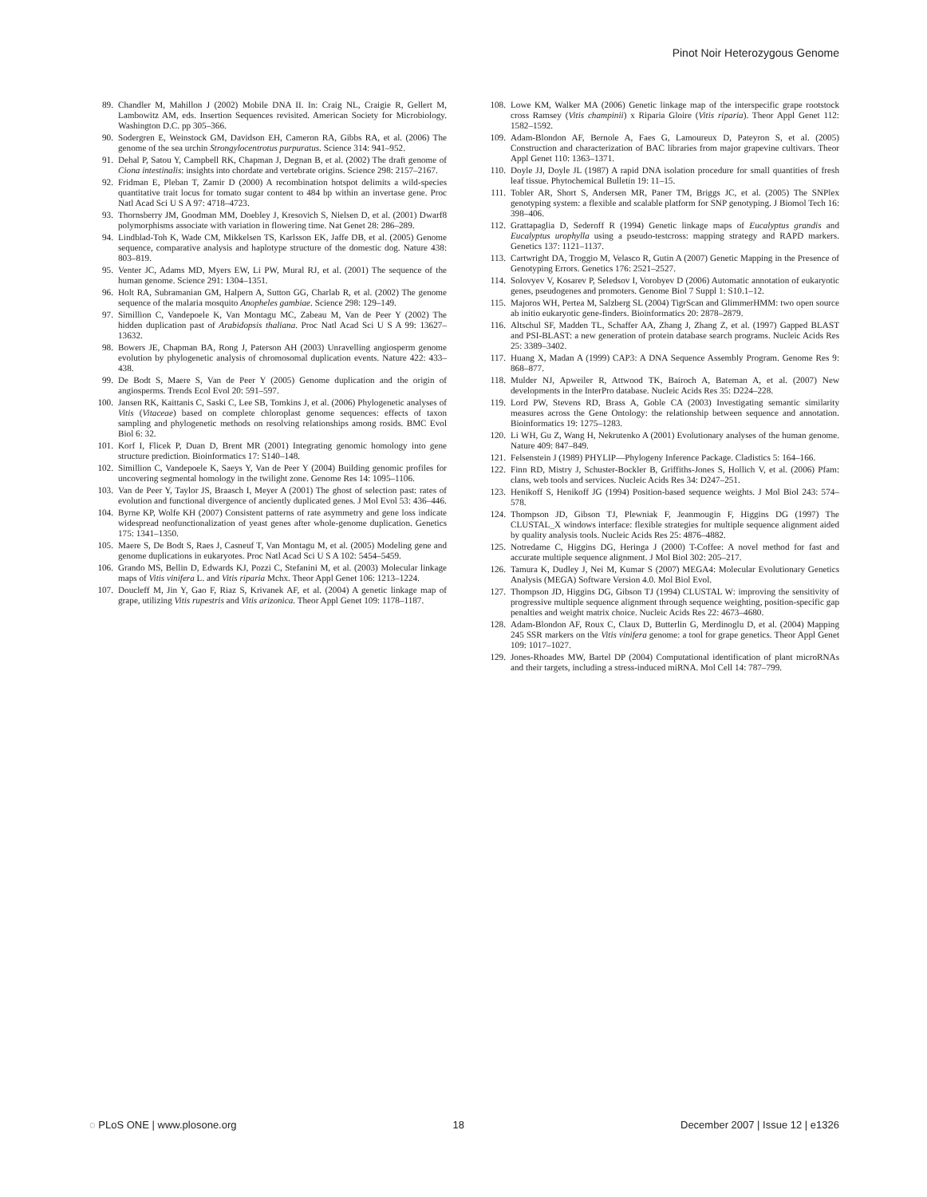Pinot Noir Heterozygous Genome
89. Chandler M, Mahillon J (2002) Mobile DNA II. In: Craig NL, Craigie R, Gellert M, Lambowitz AM, eds. Insertion Sequences revisited. American Society for Microbiology. Washington D.C. pp 305–366.
90. Sodergren E, Weinstock GM, Davidson EH, Cameron RA, Gibbs RA, et al. (2006) The genome of the sea urchin Strongylocentrotus purpuratus. Science 314: 941–952.
91. Dehal P, Satou Y, Campbell RK, Chapman J, Degnan B, et al. (2002) The draft genome of Ciona intestinalis: insights into chordate and vertebrate origins. Science 298: 2157–2167.
92. Fridman E, Pleban T, Zamir D (2000) A recombination hotspot delimits a wild-species quantitative trait locus for tomato sugar content to 484 bp within an invertase gene. Proc Natl Acad Sci U S A 97: 4718–4723.
93. Thornsberry JM, Goodman MM, Doebley J, Kresovich S, Nielsen D, et al. (2001) Dwarf8 polymorphisms associate with variation in flowering time. Nat Genet 28: 286–289.
94. Lindblad-Toh K, Wade CM, Mikkelsen TS, Karlsson EK, Jaffe DB, et al. (2005) Genome sequence, comparative analysis and haplotype structure of the domestic dog. Nature 438: 803–819.
95. Venter JC, Adams MD, Myers EW, Li PW, Mural RJ, et al. (2001) The sequence of the human genome. Science 291: 1304–1351.
96. Holt RA, Subramanian GM, Halpern A, Sutton GG, Charlab R, et al. (2002) The genome sequence of the malaria mosquito Anopheles gambiae. Science 298: 129–149.
97. Simillion C, Vandepoele K, Van Montagu MC, Zabeau M, Van de Peer Y (2002) The hidden duplication past of Arabidopsis thaliana. Proc Natl Acad Sci U S A 99: 13627–13632.
98. Bowers JE, Chapman BA, Rong J, Paterson AH (2003) Unravelling angiosperm genome evolution by phylogenetic analysis of chromosomal duplication events. Nature 422: 433–438.
99. De Bodt S, Maere S, Van de Peer Y (2005) Genome duplication and the origin of angiosperms. Trends Ecol Evol 20: 591–597.
100. Jansen RK, Kaittanis C, Saski C, Lee SB, Tomkins J, et al. (2006) Phylogenetic analyses of Vitis (Vitaceae) based on complete chloroplast genome sequences: effects of taxon sampling and phylogenetic methods on resolving relationships among rosids. BMC Evol Biol 6: 32.
101. Korf I, Flicek P, Duan D, Brent MR (2001) Integrating genomic homology into gene structure prediction. Bioinformatics 17: S140–148.
102. Simillion C, Vandepoele K, Saeys Y, Van de Peer Y (2004) Building genomic profiles for uncovering segmental homology in the twilight zone. Genome Res 14: 1095–1106.
103. Van de Peer Y, Taylor JS, Braasch I, Meyer A (2001) The ghost of selection past: rates of evolution and functional divergence of anciently duplicated genes. J Mol Evol 53: 436–446.
104. Byrne KP, Wolfe KH (2007) Consistent patterns of rate asymmetry and gene loss indicate widespread neofunctionalization of yeast genes after whole-genome duplication. Genetics 175: 1341–1350.
105. Maere S, De Bodt S, Raes J, Casneuf T, Van Montagu M, et al. (2005) Modeling gene and genome duplications in eukaryotes. Proc Natl Acad Sci U S A 102: 5454–5459.
106. Grando MS, Bellin D, Edwards KJ, Pozzi C, Stefanini M, et al. (2003) Molecular linkage maps of Vitis vinifera L. and Vitis riparia Mchx. Theor Appl Genet 106: 1213–1224.
107. Doucleff M, Jin Y, Gao F, Riaz S, Krivanek AF, et al. (2004) A genetic linkage map of grape, utilizing Vitis rupestris and Vitis arizonica. Theor Appl Genet 109: 1178–1187.
108. Lowe KM, Walker MA (2006) Genetic linkage map of the interspecific grape rootstock cross Ramsey (Vitis champinii) x Riparia Gloire (Vitis riparia). Theor Appl Genet 112: 1582–1592.
109. Adam-Blondon AF, Bernole A, Faes G, Lamoureux D, Pateyron S, et al. (2005) Construction and characterization of BAC libraries from major grapevine cultivars. Theor Appl Genet 110: 1363–1371.
110. Doyle JJ, Doyle JL (1987) A rapid DNA isolation procedure for small quantities of fresh leaf tissue. Phytochemical Bulletin 19: 11–15.
111. Tobler AR, Short S, Andersen MR, Paner TM, Briggs JC, et al. (2005) The SNPlex genotyping system: a flexible and scalable platform for SNP genotyping. J Biomol Tech 16: 398–406.
112. Grattapaglia D, Sederoff R (1994) Genetic linkage maps of Eucalyptus grandis and Eucalyptus urophylla using a pseudo-testcross: mapping strategy and RAPD markers. Genetics 137: 1121–1137.
113. Cartwright DA, Troggio M, Velasco R, Gutin A (2007) Genetic Mapping in the Presence of Genotyping Errors. Genetics 176: 2521–2527.
114. Solovyev V, Kosarev P, Seledsov I, Vorobyev D (2006) Automatic annotation of eukaryotic genes, pseudogenes and promoters. Genome Biol 7 Suppl 1: S10.1–12.
115. Majoros WH, Pertea M, Salzberg SL (2004) TigrScan and GlimmerHMM: two open source ab initio eukaryotic gene-finders. Bioinformatics 20: 2878–2879.
116. Altschul SF, Madden TL, Schaffer AA, Zhang J, Zhang Z, et al. (1997) Gapped BLAST and PSI-BLAST: a new generation of protein database search programs. Nucleic Acids Res 25: 3389–3402.
117. Huang X, Madan A (1999) CAP3: A DNA Sequence Assembly Program. Genome Res 9: 868–877.
118. Mulder NJ, Apweiler R, Attwood TK, Bairoch A, Bateman A, et al. (2007) New developments in the InterPro database. Nucleic Acids Res 35: D224–228.
119. Lord PW, Stevens RD, Brass A, Goble CA (2003) Investigating semantic similarity measures across the Gene Ontology: the relationship between sequence and annotation. Bioinformatics 19: 1275–1283.
120. Li WH, Gu Z, Wang H, Nekrutenko A (2001) Evolutionary analyses of the human genome. Nature 409: 847–849.
121. Felsenstein J (1989) PHYLIP—Phylogeny Inference Package. Cladistics 5: 164–166.
122. Finn RD, Mistry J, Schuster-Bockler B, Griffiths-Jones S, Hollich V, et al. (2006) Pfam: clans, web tools and services. Nucleic Acids Res 34: D247–251.
123. Henikoff S, Henikoff JG (1994) Position-based sequence weights. J Mol Biol 243: 574–578.
124. Thompson JD, Gibson TJ, Plewniak F, Jeanmougin F, Higgins DG (1997) The CLUSTAL_X windows interface: flexible strategies for multiple sequence alignment aided by quality analysis tools. Nucleic Acids Res 25: 4876–4882.
125. Notredame C, Higgins DG, Heringa J (2000) T-Coffee: A novel method for fast and accurate multiple sequence alignment. J Mol Biol 302: 205–217.
126. Tamura K, Dudley J, Nei M, Kumar S (2007) MEGA4: Molecular Evolutionary Genetics Analysis (MEGA) Software Version 4.0. Mol Biol Evol.
127. Thompson JD, Higgins DG, Gibson TJ (1994) CLUSTAL W: improving the sensitivity of progressive multiple sequence alignment through sequence weighting, position-specific gap penalties and weight matrix choice. Nucleic Acids Res 22: 4673–4680.
128. Adam-Blondon AF, Roux C, Claux D, Butterlin G, Merdinoglu D, et al. (2004) Mapping 245 SSR markers on the Vitis vinifera genome: a tool for grape genetics. Theor Appl Genet 109: 1017–1027.
129. Jones-Rhoades MW, Bartel DP (2004) Computational identification of plant microRNAs and their targets, including a stress-induced miRNA. Mol Cell 14: 787–799.
◌ PLoS ONE | www.plosone.org 18 December 2007 | Issue 12 | e1326